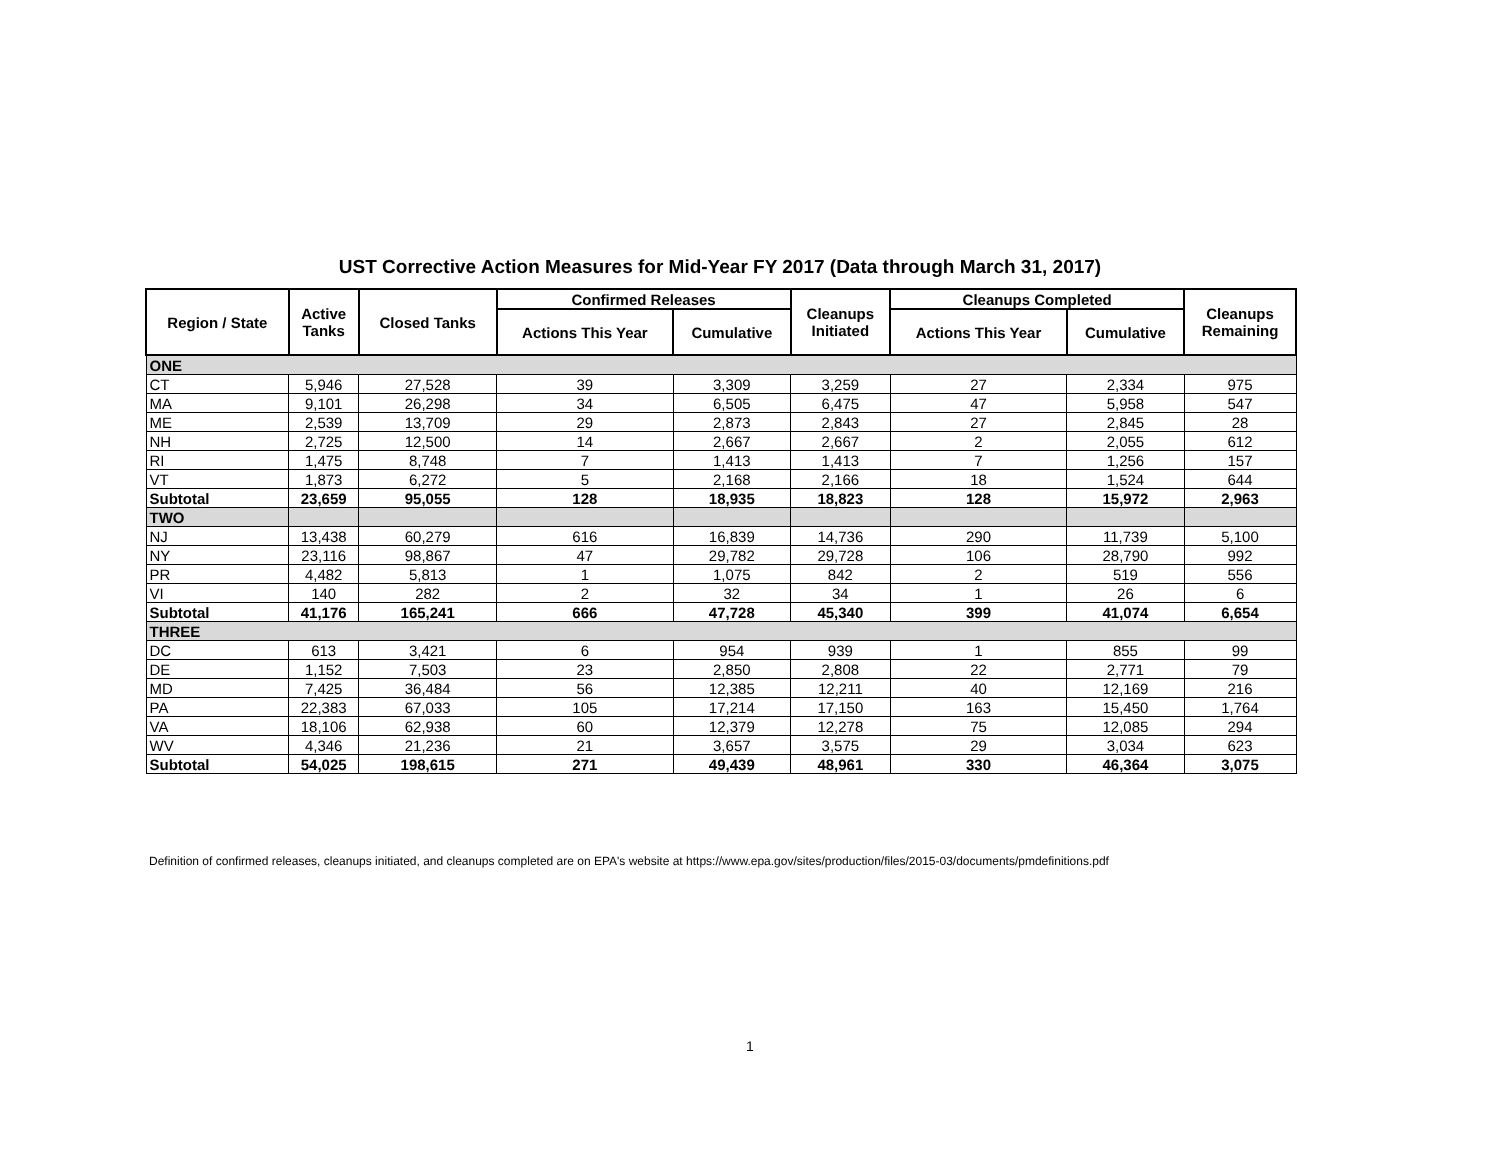UST Corrective Action Measures for Mid-Year FY 2017 (Data through March 31, 2017)
| Region / State | Active Tanks | Closed Tanks | Confirmed Releases | | Cleanups Initiated | Cleanups Completed | | Cleanups Remaining |
| --- | --- | --- | --- | --- | --- | --- | --- | --- |
| | | | Actions This Year | Cumulative | | Actions This Year | Cumulative | |
| ONE | | | | | | | | |
| CT | 5,946 | 27,528 | 39 | 3,309 | 3,259 | 27 | 2,334 | 975 |
| MA | 9,101 | 26,298 | 34 | 6,505 | 6,475 | 47 | 5,958 | 547 |
| ME | 2,539 | 13,709 | 29 | 2,873 | 2,843 | 27 | 2,845 | 28 |
| NH | 2,725 | 12,500 | 14 | 2,667 | 2,667 | 2 | 2,055 | 612 |
| RI | 1,475 | 8,748 | 7 | 1,413 | 1,413 | 7 | 1,256 | 157 |
| VT | 1,873 | 6,272 | 5 | 2,168 | 2,166 | 18 | 1,524 | 644 |
| Subtotal | 23,659 | 95,055 | 128 | 18,935 | 18,823 | 128 | 15,972 | 2,963 |
| TWO | | | | | | | | |
| NJ | 13,438 | 60,279 | 616 | 16,839 | 14,736 | 290 | 11,739 | 5,100 |
| NY | 23,116 | 98,867 | 47 | 29,782 | 29,728 | 106 | 28,790 | 992 |
| PR | 4,482 | 5,813 | 1 | 1,075 | 842 | 2 | 519 | 556 |
| VI | 140 | 282 | 2 | 32 | 34 | 1 | 26 | 6 |
| Subtotal | 41,176 | 165,241 | 666 | 47,728 | 45,340 | 399 | 41,074 | 6,654 |
| THREE | | | | | | | | |
| DC | 613 | 3,421 | 6 | 954 | 939 | 1 | 855 | 99 |
| DE | 1,152 | 7,503 | 23 | 2,850 | 2,808 | 22 | 2,771 | 79 |
| MD | 7,425 | 36,484 | 56 | 12,385 | 12,211 | 40 | 12,169 | 216 |
| PA | 22,383 | 67,033 | 105 | 17,214 | 17,150 | 163 | 15,450 | 1,764 |
| VA | 18,106 | 62,938 | 60 | 12,379 | 12,278 | 75 | 12,085 | 294 |
| WV | 4,346 | 21,236 | 21 | 3,657 | 3,575 | 29 | 3,034 | 623 |
| Subtotal | 54,025 | 198,615 | 271 | 49,439 | 48,961 | 330 | 46,364 | 3,075 |
Definition of confirmed releases, cleanups initiated, and cleanups completed are on EPA's website at https://www.epa.gov/sites/production/files/2015-03/documents/pmdefinitions.pdf
1